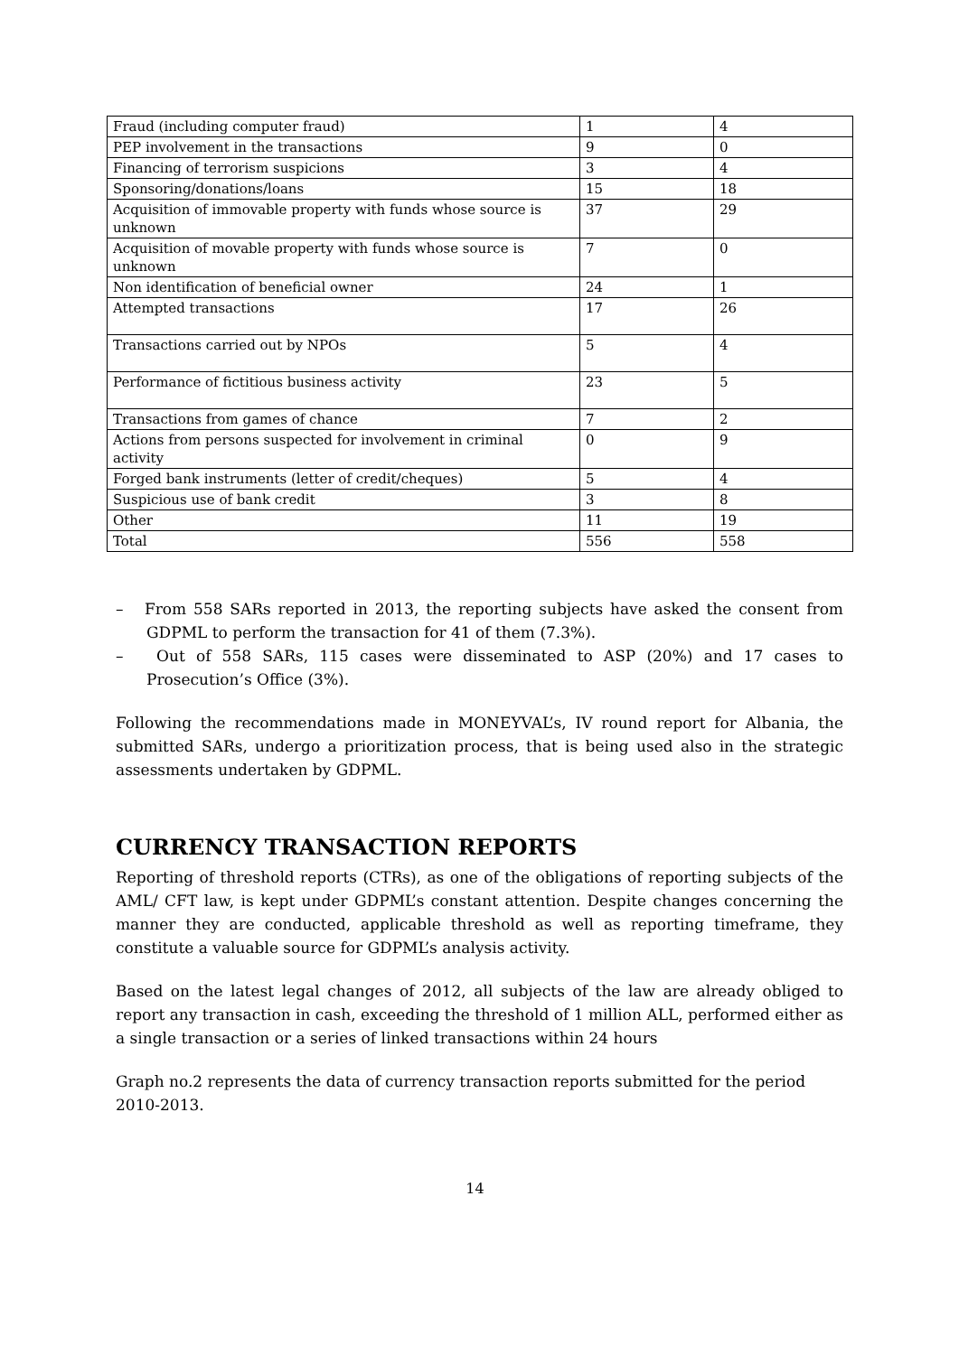| Fraud (including computer fraud) | 1 | 4 |
| PEP involvement in the transactions | 9 | 0 |
| Financing of terrorism suspicions | 3 | 4 |
| Sponsoring/donations/loans | 15 | 18 |
| Acquisition of immovable property with funds whose source is unknown | 37 | 29 |
| Acquisition of movable property with funds whose source is unknown | 7 | 0 |
| Non identification of beneficial owner | 24 | 1 |
| Attempted transactions | 17 | 26 |
| Transactions carried out by NPOs | 5 | 4 |
| Performance of fictitious business activity | 23 | 5 |
| Transactions from games of chance | 7 | 2 |
| Actions from persons suspected for involvement in criminal activity | 0 | 9 |
| Forged bank instruments (letter of credit/cheques) | 5 | 4 |
| Suspicious use of bank credit | 3 | 8 |
| Other | 11 | 19 |
| Total | 556 | 558 |
– From 558 SARs reported in 2013, the reporting subjects have asked the consent from GDPML to perform the transaction for 41 of them (7.3%).
– Out of 558 SARs, 115 cases were disseminated to ASP (20%) and 17 cases to Prosecution’s Office (3%).
Following the recommendations made in MONEYVAL’s, IV round report for Albania, the submitted SARs, undergo a prioritization process, that is being used also in the strategic assessments undertaken by GDPML.
CURRENCY TRANSACTION REPORTS
Reporting of threshold reports (CTRs), as one of the obligations of reporting subjects of the AML/ CFT law, is kept under GDPML’s constant attention. Despite changes concerning the manner they are conducted, applicable threshold as well as reporting timeframe, they constitute a valuable source for GDPML’s analysis activity.
Based on the latest legal changes of 2012, all subjects of the law are already obliged to report any transaction in cash, exceeding the threshold of 1 million ALL, performed either as a single transaction or a series of linked transactions within 24 hours
Graph no.2 represents the data of currency transaction reports submitted for the period 2010-2013.
14